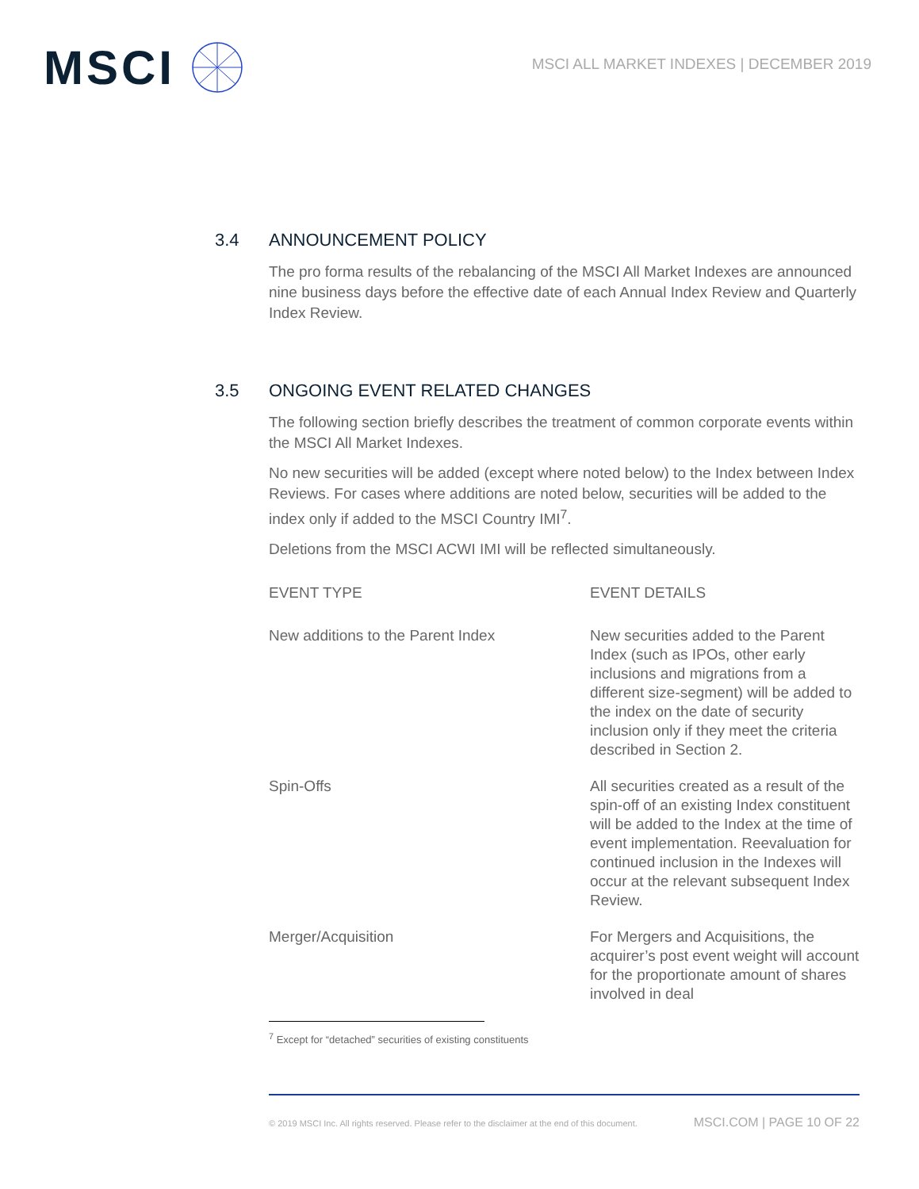MSCI
MSCI ALL MARKET INDEXES | DECEMBER 2019
3.4 ANNOUNCEMENT POLICY
The pro forma results of the rebalancing of the MSCI All Market Indexes are announced nine business days before the effective date of each Annual Index Review and Quarterly Index Review.
3.5 ONGOING EVENT RELATED CHANGES
The following section briefly describes the treatment of common corporate events within the MSCI All Market Indexes.
No new securities will be added (except where noted below) to the Index between Index Reviews. For cases where additions are noted below, securities will be added to the index only if added to the MSCI Country IMI<sup>7</sup>.
Deletions from the MSCI ACWI IMI will be reflected simultaneously.
| EVENT TYPE | EVENT DETAILS |
| --- | --- |
| New additions to the Parent Index | New securities added to the Parent Index (such as IPOs, other early inclusions and migrations from a different size-segment) will be added to the index on the date of security inclusion only if they meet the criteria described in Section 2. |
| Spin-Offs | All securities created as a result of the spin-off of an existing Index constituent will be added to the Index at the time of event implementation. Reevaluation for continued inclusion in the Indexes will occur at the relevant subsequent Index Review. |
| Merger/Acquisition | For Mergers and Acquisitions, the acquirer’s post event weight will account for the proportionate amount of shares involved in deal |
<sup>7</sup> Except for “detached” securities of existing constituents
© 2019 MSCI Inc. All rights reserved. Please refer to the disclaimer at the end of this document. MSCI.COM | PAGE 10 OF 22